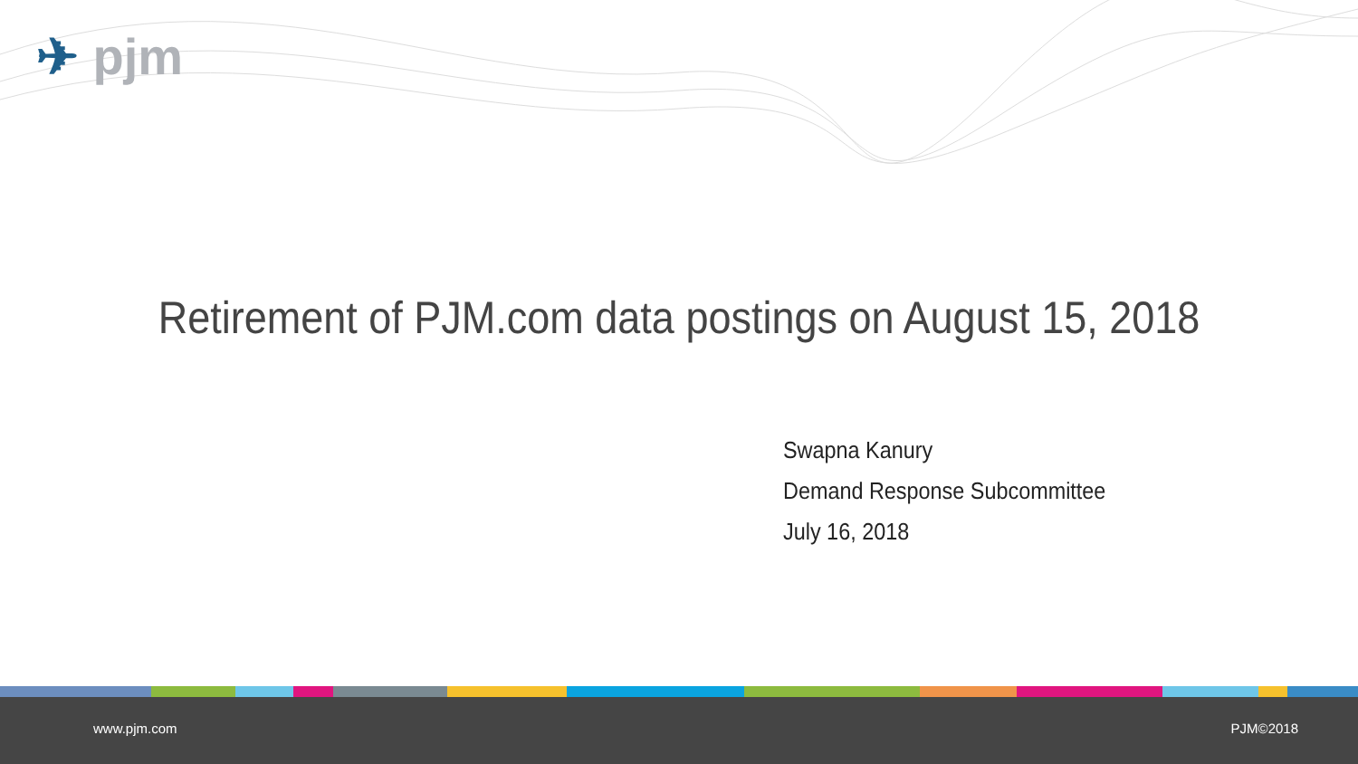✈ pjm
Retirement of PJM.com data postings on August 15, 2018
Swapna Kanury
Demand Response Subcommittee
July 16, 2018
www.pjm.com PJM©2018